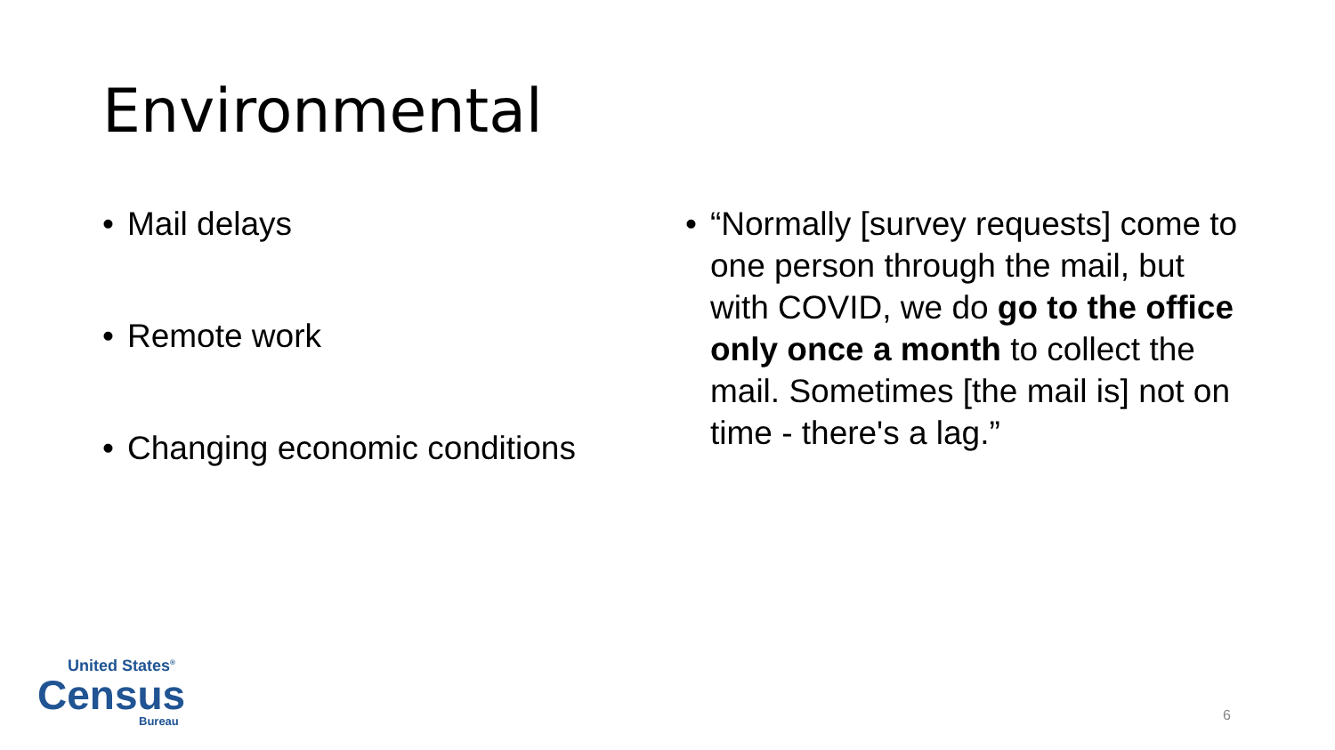Environmental
• Mail delays
• Remote work
• Changing economic conditions
• “Normally [survey requests] come to one person through the mail, but with COVID, we do go to the office only once a month to collect the mail. Sometimes [the mail is] not on time - there's a lag.”
United States<sup>®</sup>
Census
Bureau
6